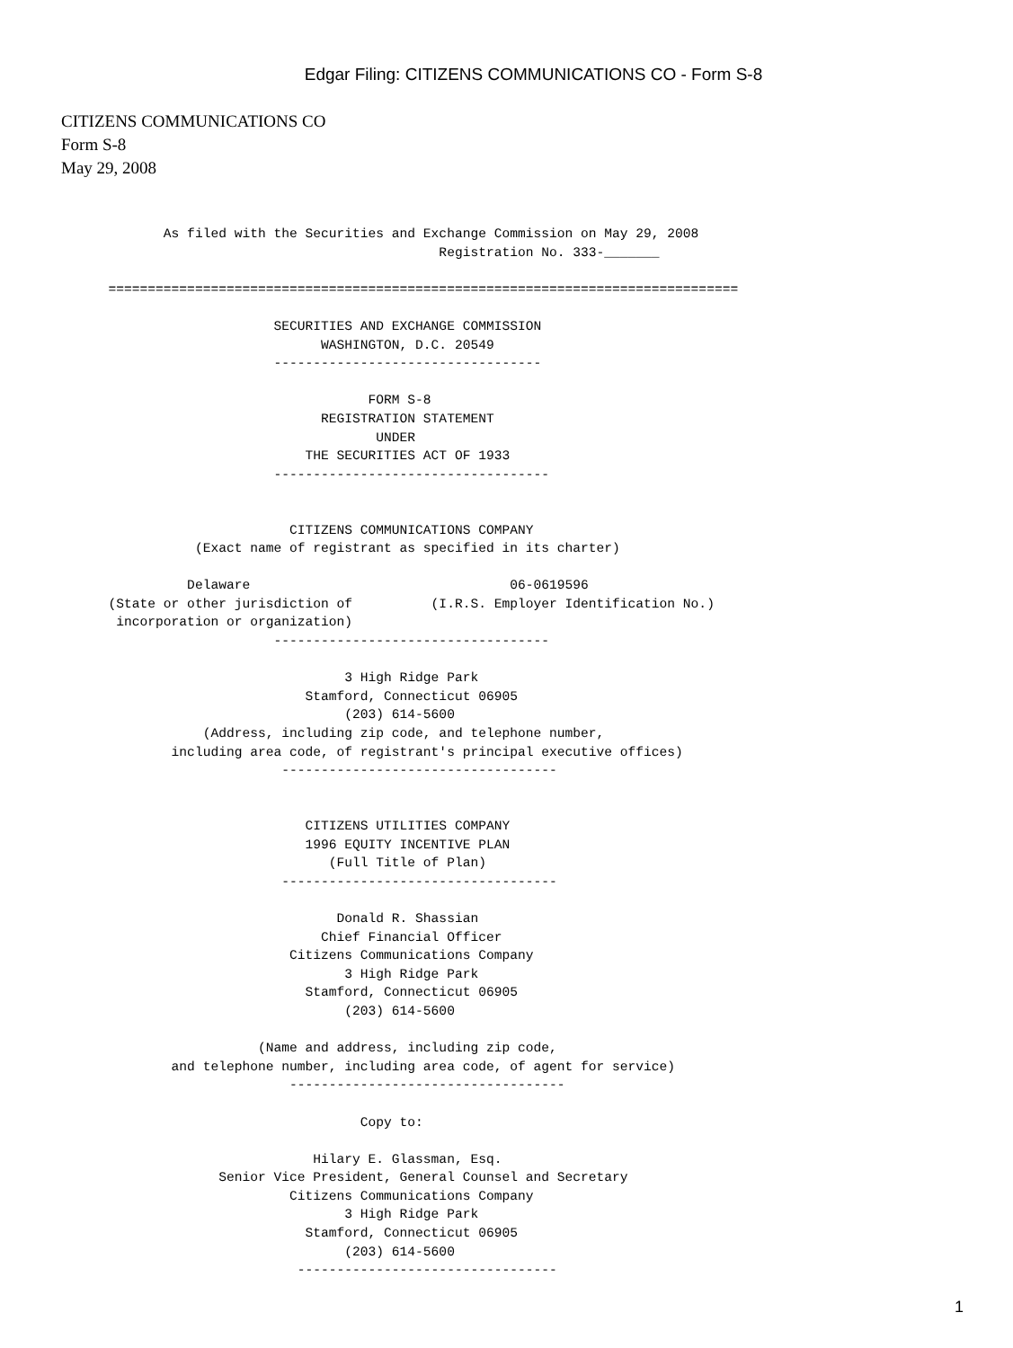Edgar Filing: CITIZENS COMMUNICATIONS CO - Form S-8
CITIZENS COMMUNICATIONS CO
Form S-8
May 29, 2008
             As filed with the Securities and Exchange Commission on May 29, 2008
                                                Registration No. 333-_______

      ================================================================================

                           SECURITIES AND EXCHANGE COMMISSION
                                 WASHINGTON, D.C. 20549
                           ----------------------------------

                                       FORM S-8
                                 REGISTRATION STATEMENT
                                        UNDER
                               THE SECURITIES ACT OF 1933
                           -----------------------------------


                             CITIZENS COMMUNICATIONS COMPANY
                 (Exact name of registrant as specified in its charter)

                Delaware                                 06-0619596
      (State or other jurisdiction of          (I.R.S. Employer Identification No.)
       incorporation or organization)
                           -----------------------------------

                                    3 High Ridge Park
                               Stamford, Connecticut 06905
                                    (203) 614-5600
                  (Address, including zip code, and telephone number,
              including area code, of registrant's principal executive offices)
                            -----------------------------------


                               CITIZENS UTILITIES COMPANY
                               1996 EQUITY INCENTIVE PLAN
                                  (Full Title of Plan)
                            -----------------------------------

                                   Donald R. Shassian
                                 Chief Financial Officer
                             Citizens Communications Company
                                    3 High Ridge Park
                               Stamford, Connecticut 06905
                                    (203) 614-5600

                         (Name and address, including zip code,
              and telephone number, including area code, of agent for service)
                             -----------------------------------

                                      Copy to:

                                Hilary E. Glassman, Esq.
                    Senior Vice President, General Counsel and Secretary
                             Citizens Communications Company
                                    3 High Ridge Park
                               Stamford, Connecticut 06905
                                    (203) 614-5600
                              ---------------------------------
1